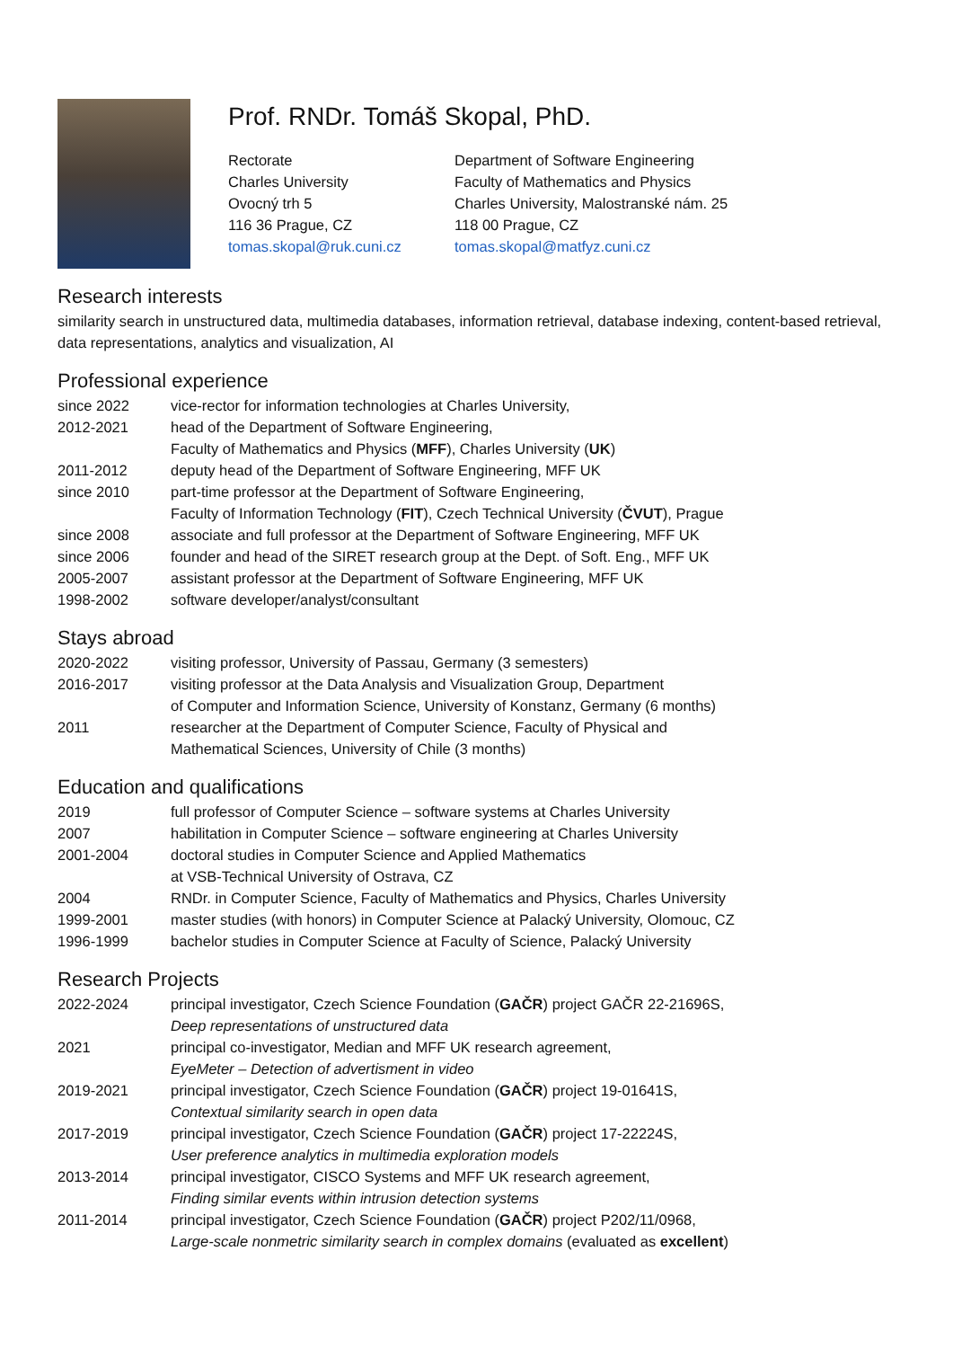Prof. RNDr. Tomáš Skopal, PhD.
Rectorate
Charles University
Ovocný trh 5
116 36 Prague, CZ
tomas.skopal@ruk.cuni.cz
Department of Software Engineering
Faculty of Mathematics and Physics
Charles University, Malostranské nám. 25
118 00 Prague, CZ
tomas.skopal@matfyz.cuni.cz
Research interests
similarity search in unstructured data, multimedia databases, information retrieval, database indexing, content-based retrieval, data representations, analytics and visualization, AI
Professional experience
| since 2022 | vice-rector for information technologies at Charles University, |
| 2012-2021 | head of the Department of Software Engineering, Faculty of Mathematics and Physics ( MFF ), Charles University ( UK ) |
| 2011-2012 | deputy head of the Department of Software Engineering, MFF UK |
| since 2010 | part-time professor at the Department of Software Engineering, Faculty of Information Technology ( FIT ), Czech Technical University ( ČVUT ), Prague |
| since 2008 | associate and full professor at the Department of Software Engineering, MFF UK |
| since 2006 | founder and head of the SIRET research group at the Dept. of Soft. Eng., MFF UK |
| 2005-2007 | assistant professor at the Department of Software Engineering, MFF UK |
| 1998-2002 | software developer/analyst/consultant |
Stays abroad
| 2020-2022 | visiting professor, University of Passau, Germany (3 semesters) |
| 2016-2017 | visiting professor at the Data Analysis and Visualization Group, Department of Computer and Information Science, University of Konstanz, Germany (6 months) |
| 2011 | researcher at the Department of Computer Science, Faculty of Physical and Mathematical Sciences, University of Chile (3 months) |
Education and qualifications
| 2019 | full professor of Computer Science – software systems at Charles University |
| 2007 | habilitation in Computer Science – software engineering at Charles University |
| 2001-2004 | doctoral studies in Computer Science and Applied Mathematics at VSB-Technical University of Ostrava, CZ |
| 2004 | RNDr. in Computer Science, Faculty of Mathematics and Physics, Charles University |
| 1999-2001 | master studies (with honors) in Computer Science at Palacký University, Olomouc, CZ |
| 1996-1999 | bachelor studies in Computer Science at Faculty of Science, Palacký University |
Research Projects
| 2022-2024 | principal investigator, Czech Science Foundation ( GAČR ) project GAČR 22-21696S, Deep representations of unstructured data |
| 2021 | principal co-investigator, Median and MFF UK research agreement, EyeMeter – Detection of advertisment in video |
| 2019-2021 | principal investigator, Czech Science Foundation ( GAČR ) project 19-01641S, Contextual similarity search in open data |
| 2017-2019 | principal investigator, Czech Science Foundation ( GAČR ) project 17-22224S, User preference analytics in multimedia exploration models |
| 2013-2014 | principal investigator, CISCO Systems and MFF UK research agreement, Finding similar events within intrusion detection systems |
| 2011-2014 | principal investigator, Czech Science Foundation ( GAČR ) project P202/11/0968, Large-scale nonmetric similarity search in complex domains (evaluated as excellent ) |